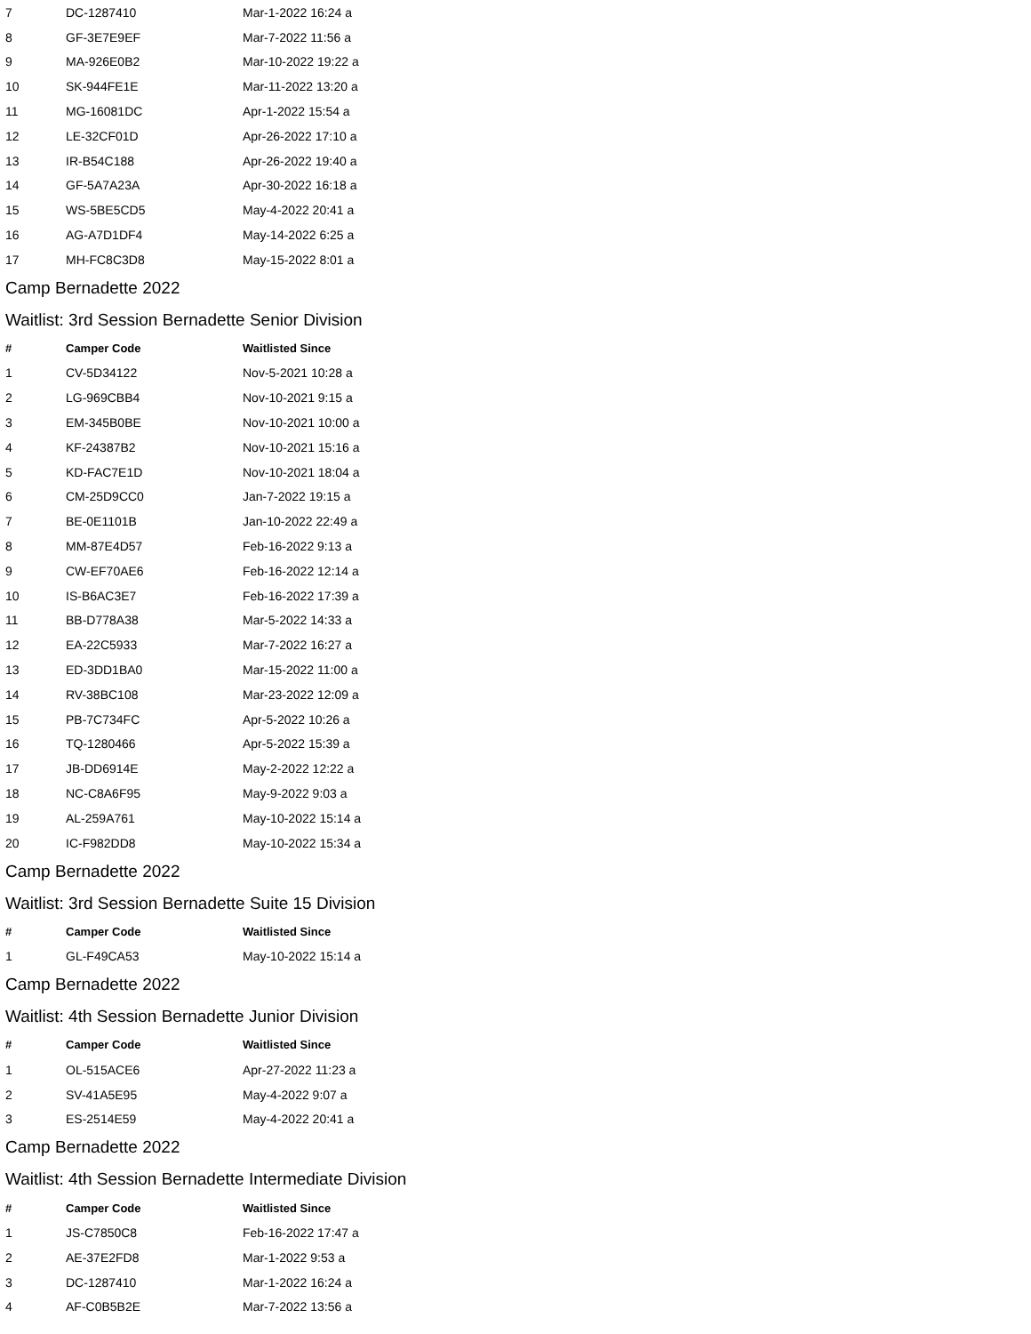| 7 | DC-1287410 | Mar-1-2022 16:24 a |
| 8 | GF-3E7E9EF | Mar-7-2022 11:56 a |
| 9 | MA-926E0B2 | Mar-10-2022 19:22 a |
| 10 | SK-944FE1E | Mar-11-2022 13:20 a |
| 11 | MG-16081DC | Apr-1-2022 15:54 a |
| 12 | LE-32CF01D | Apr-26-2022 17:10 a |
| 13 | IR-B54C188 | Apr-26-2022 19:40 a |
| 14 | GF-5A7A23A | Apr-30-2022 16:18 a |
| 15 | WS-5BE5CD5 | May-4-2022 20:41 a |
| 16 | AG-A7D1DF4 | May-14-2022 6:25 a |
| 17 | MH-FC8C3D8 | May-15-2022 8:01 a |
Camp Bernadette 2022
Waitlist: 3rd Session Bernadette Senior Division
| # | Camper Code | Waitlisted Since |
| --- | --- | --- |
| 1 | CV-5D34122 | Nov-5-2021 10:28 a |
| 2 | LG-969CBB4 | Nov-10-2021 9:15 a |
| 3 | EM-345B0BE | Nov-10-2021 10:00 a |
| 4 | KF-24387B2 | Nov-10-2021 15:16 a |
| 5 | KD-FAC7E1D | Nov-10-2021 18:04 a |
| 6 | CM-25D9CC0 | Jan-7-2022 19:15 a |
| 7 | BE-0E1101B | Jan-10-2022 22:49 a |
| 8 | MM-87E4D57 | Feb-16-2022 9:13 a |
| 9 | CW-EF70AE6 | Feb-16-2022 12:14 a |
| 10 | IS-B6AC3E7 | Feb-16-2022 17:39 a |
| 11 | BB-D778A38 | Mar-5-2022 14:33 a |
| 12 | EA-22C5933 | Mar-7-2022 16:27 a |
| 13 | ED-3DD1BA0 | Mar-15-2022 11:00 a |
| 14 | RV-38BC108 | Mar-23-2022 12:09 a |
| 15 | PB-7C734FC | Apr-5-2022 10:26 a |
| 16 | TQ-1280466 | Apr-5-2022 15:39 a |
| 17 | JB-DD6914E | May-2-2022 12:22 a |
| 18 | NC-C8A6F95 | May-9-2022 9:03 a |
| 19 | AL-259A761 | May-10-2022 15:14 a |
| 20 | IC-F982DD8 | May-10-2022 15:34 a |
Camp Bernadette 2022
Waitlist: 3rd Session Bernadette Suite 15 Division
| # | Camper Code | Waitlisted Since |
| --- | --- | --- |
| 1 | GL-F49CA53 | May-10-2022 15:14 a |
Camp Bernadette 2022
Waitlist: 4th Session Bernadette Junior Division
| # | Camper Code | Waitlisted Since |
| --- | --- | --- |
| 1 | OL-515ACE6 | Apr-27-2022 11:23 a |
| 2 | SV-41A5E95 | May-4-2022 9:07 a |
| 3 | ES-2514E59 | May-4-2022 20:41 a |
Camp Bernadette 2022
Waitlist: 4th Session Bernadette Intermediate Division
| # | Camper Code | Waitlisted Since |
| --- | --- | --- |
| 1 | JS-C7850C8 | Feb-16-2022 17:47 a |
| 2 | AE-37E2FD8 | Mar-1-2022 9:53 a |
| 3 | DC-1287410 | Mar-1-2022 16:24 a |
| 4 | AF-C0B5B2E | Mar-7-2022 13:56 a |